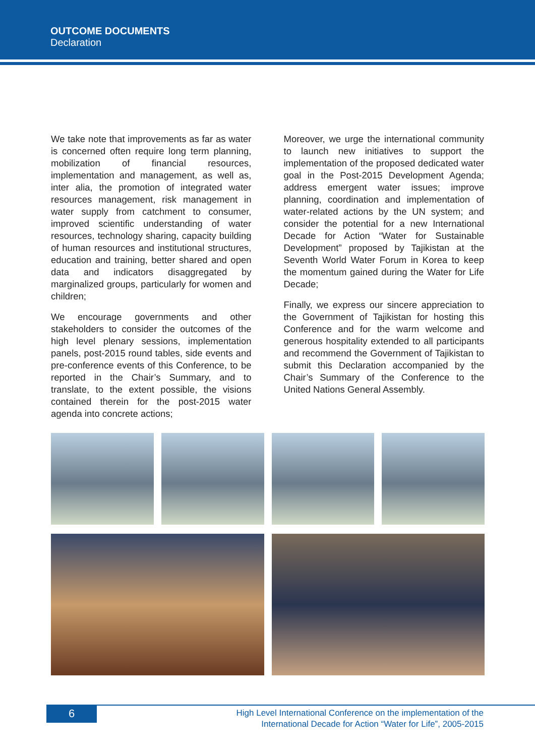OUTCOME DOCUMENTS
Declaration
We take note that improvements as far as water is concerned often require long term planning, mobilization of financial resources, implementation and management, as well as, inter alia, the promotion of integrated water resources management, risk management in water supply from catchment to consumer, improved scientific understanding of water resources, technology sharing, capacity building of human resources and institutional structures, education and training, better shared and open data and indicators disaggregated by marginalized groups, particularly for women and children;
We encourage governments and other stakeholders to consider the outcomes of the high level plenary sessions, implementation panels, post-2015 round tables, side events and pre-conference events of this Conference, to be reported in the Chair’s Summary, and to translate, to the extent possible, the visions contained therein for the post-2015 water agenda into concrete actions;
Moreover, we urge the international community to launch new initiatives to support the implementation of the proposed dedicated water goal in the Post-2015 Development Agenda; address emergent water issues; improve planning, coordination and implementation of water-related actions by the UN system; and consider the potential for a new International Decade for Action “Water for Sustainable Development” proposed by Tajikistan at the Seventh World Water Forum in Korea to keep the momentum gained during the Water for Life Decade;
Finally, we express our sincere appreciation to the Government of Tajikistan for hosting this Conference and for the warm welcome and generous hospitality extended to all participants and recommend the Government of Tajikistan to submit this Declaration accompanied by the Chair’s Summary of the Conference to the United Nations General Assembly.
6
High Level International Conference on the implementation of the
International Decade for Action “Water for Life”, 2005-2015